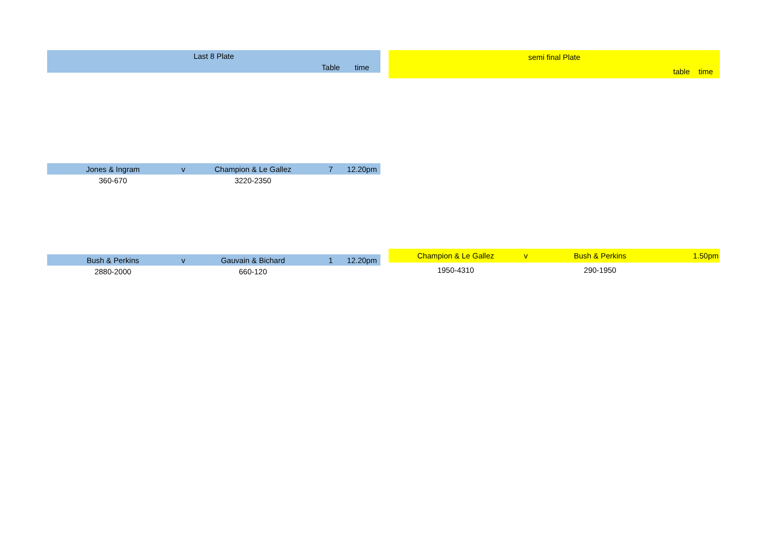| Last 8 Plate | | | | |
| --- | --- | --- | --- | --- |
| | | | Table | time |
| Jones & Ingram | v | Champion & Le Gallez | 7 | 12.20pm |
| 360-670 | | 3220-2350 | | |
| Bush & Perkins | v | Gauvain & Bichard | 1 | 12.20pm |
| 2880-2000 | | 660-120 | | |
| semi final Plate | | | | |
| --- | --- | --- | --- | --- |
| | | | table | time |
| Champion & Le Gallez | v | Bush & Perkins | | 1.50pm |
| 1950-4310 | | 290-1950 | | |